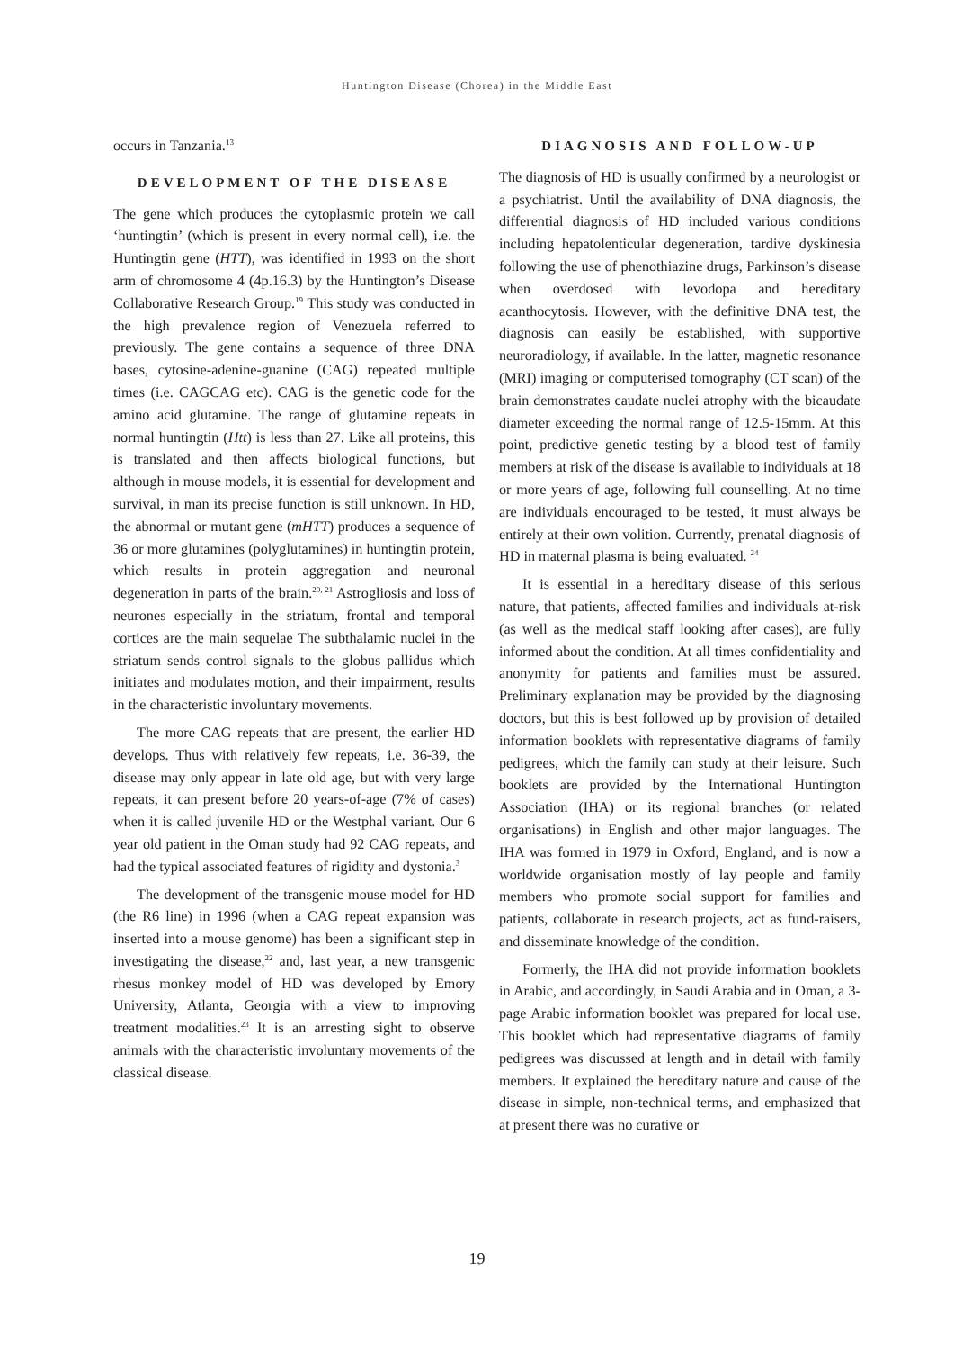Huntington Disease (Chorea) in the Middle East
occurs in Tanzania.<sup>13</sup>
DEVELOPMENT OF THE DISEASE
The gene which produces the cytoplasmic protein we call ‘huntingtin’ (which is present in every normal cell), i.e. the Huntingtin gene (HTT), was identified in 1993 on the short arm of chromosome 4 (4p.16.3) by the Huntington’s Disease Collaborative Research Group.<sup>19</sup> This study was conducted in the high prevalence region of Venezuela referred to previously. The gene contains a sequence of three DNA bases, cytosine-adenine-guanine (CAG) repeated multiple times (i.e. CAGCAG etc). CAG is the genetic code for the amino acid glutamine. The range of glutamine repeats in normal huntingtin (Htt) is less than 27. Like all proteins, this is translated and then affects biological functions, but although in mouse models, it is essential for development and survival, in man its precise function is still unknown. In HD, the abnormal or mutant gene (mHTT) produces a sequence of 36 or more glutamines (polyglutamines) in huntingtin protein, which results in protein aggregation and neuronal degeneration in parts of the brain.<sup>20, 21</sup> Astrogliosis and loss of neurones especially in the striatum, frontal and temporal cortices are the main sequelae The subthalamic nuclei in the striatum sends control signals to the globus pallidus which initiates and modulates motion, and their impairment, results in the characteristic involuntary movements.
The more CAG repeats that are present, the earlier HD develops. Thus with relatively few repeats, i.e. 36-39, the disease may only appear in late old age, but with very large repeats, it can present before 20 years-of-age (7% of cases) when it is called juvenile HD or the Westphal variant. Our 6 year old patient in the Oman study had 92 CAG repeats, and had the typical associated features of rigidity and dystonia.<sup>3</sup>
The development of the transgenic mouse model for HD (the R6 line) in 1996 (when a CAG repeat expansion was inserted into a mouse genome) has been a significant step in investigating the disease,<sup>22</sup> and, last year, a new transgenic rhesus monkey model of HD was developed by Emory University, Atlanta, Georgia with a view to improving treatment modalities.<sup>23</sup> It is an arresting sight to observe animals with the characteristic involuntary movements of the classical disease.
DIAGNOSIS AND FOLLOW-UP
The diagnosis of HD is usually confirmed by a neurologist or a psychiatrist. Until the availability of DNA diagnosis, the differential diagnosis of HD included various conditions including hepatolenticular degeneration, tardive dyskinesia following the use of phenothiazine drugs, Parkinson’s disease when overdosed with levodopa and hereditary acanthocytosis. However, with the definitive DNA test, the diagnosis can easily be established, with supportive neuroradiology, if available. In the latter, magnetic resonance (MRI) imaging or computerised tomography (CT scan) of the brain demonstrates caudate nuclei atrophy with the bicaudate diameter exceeding the normal range of 12.5-15mm. At this point, predictive genetic testing by a blood test of family members at risk of the disease is available to individuals at 18 or more years of age, following full counselling. At no time are individuals encouraged to be tested, it must always be entirely at their own volition. Currently, prenatal diagnosis of HD in maternal plasma is being evaluated. <sup>24</sup>
It is essential in a hereditary disease of this serious nature, that patients, affected families and individuals at-risk (as well as the medical staff looking after cases), are fully informed about the condition. At all times confidentiality and anonymity for patients and families must be assured. Preliminary explanation may be provided by the diagnosing doctors, but this is best followed up by provision of detailed information booklets with representative diagrams of family pedigrees, which the family can study at their leisure. Such booklets are provided by the International Huntington Association (IHA) or its regional branches (or related organisations) in English and other major languages. The IHA was formed in 1979 in Oxford, England, and is now a worldwide organisation mostly of lay people and family members who promote social support for families and patients, collaborate in research projects, act as fund-raisers, and disseminate knowledge of the condition.
Formerly, the IHA did not provide information booklets in Arabic, and accordingly, in Saudi Arabia and in Oman, a 3-page Arabic information booklet was prepared for local use. This booklet which had representative diagrams of family pedigrees was discussed at length and in detail with family members. It explained the hereditary nature and cause of the disease in simple, non-technical terms, and emphasized that at present there was no curative or
19